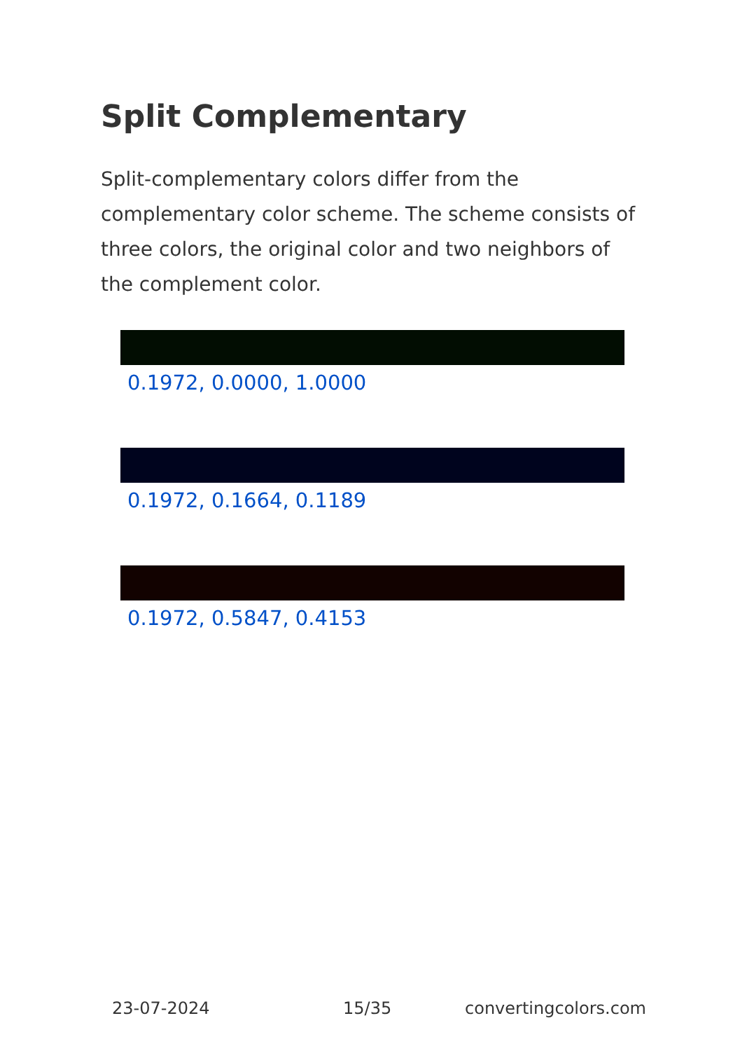Split Complementary
Split-complementary colors differ from the complementary color scheme. The scheme consists of three colors, the original color and two neighbors of the complement color.
0.1972, 0.0000, 1.0000
0.1972, 0.1664, 0.1189
0.1972, 0.5847, 0.4153
23-07-2024 15/35 convertingcolors.com